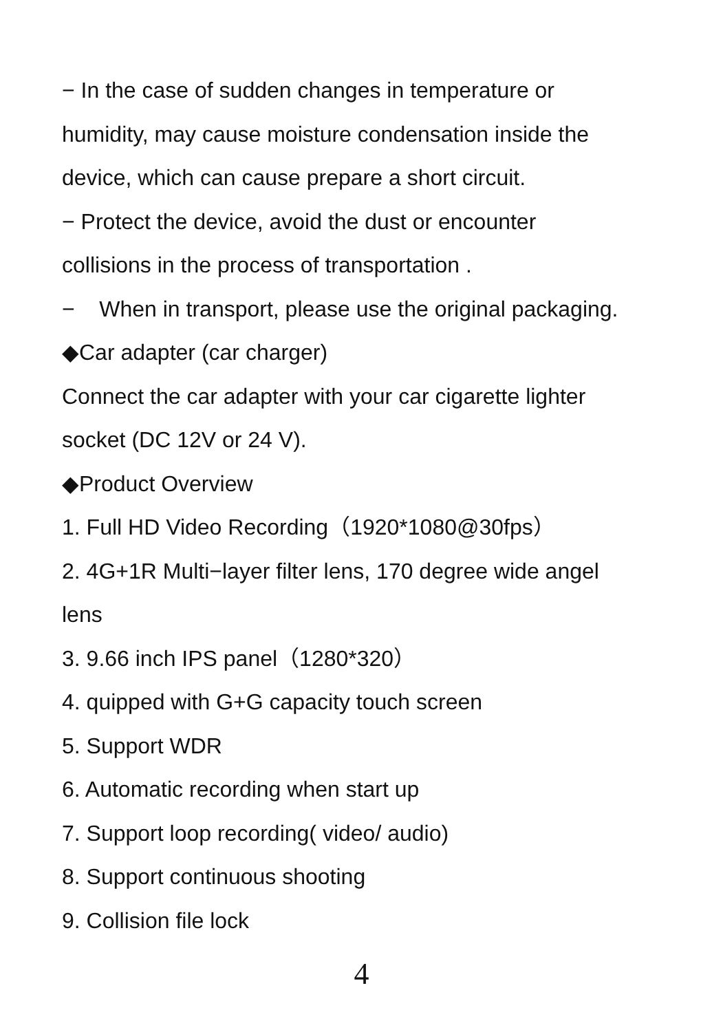− In the case of sudden changes in temperature or
humidity, may cause moisture condensation inside the
device, which can cause prepare a short circuit.
− Protect the device, avoid the dust or encounter
collisions in the process of transportation .
− When in transport, please use the original packaging.
◆Car adapter (car charger)
Connect the car adapter with your car cigarette lighter
socket (DC 12V or 24 V).
◆Product Overview
1. Full HD Video Recording（1920*1080@30fps）
2. 4G+1R Multi−layer filter lens, 170 degree wide angel
lens
3. 9.66 inch IPS panel（1280*320）
4. quipped with G+G capacity touch screen
5. Support WDR
6. Automatic recording when start up
7. Support loop recording( video/ audio)
8. Support continuous shooting
9. Collision file lock
4